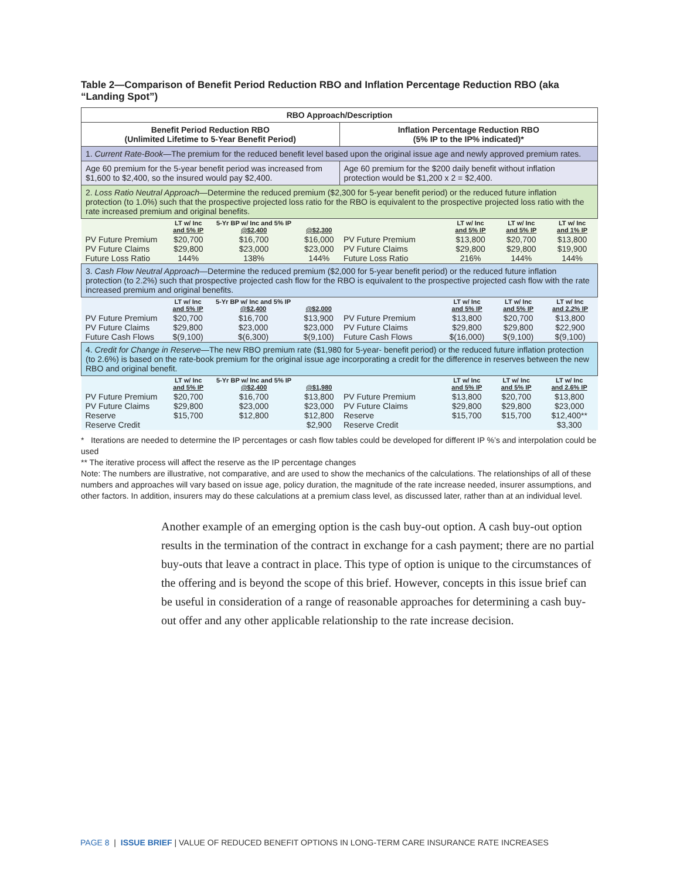Table 2—Comparison of Benefit Period Reduction RBO and Inflation Percentage Reduction RBO (aka “Landing Spot”)
| RBO Approach/Description | |
| --- | --- |
| Benefit Period Reduction RBO (Unlimited Lifetime to 5-Year Benefit Period) | Inflation Percentage Reduction RBO (5% IP to the IP% indicated)* |
| 1. Current Rate-Book —The premium for the reduced benefit level based upon the original issue age and newly approved premium rates. | |
| Age 60 premium for the 5-year benefit period was increased from $1,600 to $2,400, so the insured would pay $2,400. | Age 60 premium for the $200 daily benefit without inflation protection would be $1,200 x 2 = $2,400. |
| 2. Loss Ratio Neutral Approach —Determine the reduced premium ($2,300 for 5-year benefit period) or the reduced future inflation protection (to 1.0%) such that the prospective projected loss ratio for the RBO is equivalent to the prospective projected loss ratio with the rate increased premium and original benefits. | |
| / / LT w/ Inc and 5% IP / 5-Yr BP w/ Inc and 5% IP @$2,400 / @$2,300 / / --- / --- / --- / --- / / PV Future Premium PV Future Claims Future Loss Ratio / $20,700 $29,800 144% / $16,700 $23,000 138% / $16,000 $23,000 144% / | / / LT w/ Inc and 5% IP / LT w/ Inc and 5% IP / LT w/ Inc and 1% IP / / --- / --- / --- / --- / / PV Future Premium PV Future Claims Future Loss Ratio / $13,800 $29,800 216% / $20,700 $29,800 144% / $13,800 $19,900 144% / |
| 3. Cash Flow Neutral Approach —Determine the reduced premium ($2,000 for 5-year benefit period) or the reduced future inflation protection (to 2.2%) such that prospective projected cash flow for the RBO is equivalent to the prospective projected cash flow with the rate increased premium and original benefits. | |
| / / LT w/ Inc and 5% IP / 5-Yr BP w/ Inc and 5% IP @$2,400 / @$2,000 / / --- / --- / --- / --- / / PV Future Premium PV Future Claims Future Cash Flows / $20,700 $29,800 $(9,100) / $16,700 $23,000 $(6,300) / $13,900 $23,000 $(9,100) / | / / LT w/ Inc and 5% IP / LT w/ Inc and 5% IP / LT w/ Inc and 2.2% IP / / --- / --- / --- / --- / / PV Future Premium PV Future Claims Future Cash Flows / $13,800 $29,800 $(16,000) / $20,700 $29,800 $(9,100) / $13,800 $22,900 $(9,100) / |
| 4. Credit for Change in Reserve —The new RBO premium rate ($1,980 for 5-year- benefit period) or the reduced future inflation protection (to 2.6%) is based on the rate-book premium for the original issue age incorporating a credit for the difference in reserves between the new RBO and original benefit. | |
| / / LT w/ Inc and 5% IP / 5-Yr BP w/ Inc and 5% IP @$2,400 / @$1,980 / / --- / --- / --- / --- / / PV Future Premium PV Future Claims Reserve Reserve Credit / $20,700 $29,800 $15,700 / $16,700 $23,000 $12,800 / $13,800 $23,000 $12,800 $2,900 / | / / LT w/ Inc and 5% IP / LT w/ Inc and 5% IP / LT w/ Inc and 2.6% IP / / --- / --- / --- / --- / / PV Future Premium PV Future Claims Reserve Reserve Credit / $13,800 $29,800 $15,700 / $20,700 $29,800 $15,700 / $13,800 $23,000 $12,400** $3,300 / |
* Iterations are needed to determine the IP percentages or cash flow tables could be developed for different IP %’s and interpolation could be used
** The iterative process will affect the reserve as the IP percentage changes
Note: The numbers are illustrative, not comparative, and are used to show the mechanics of the calculations. The relationships of all of these numbers and approaches will vary based on issue age, policy duration, the magnitude of the rate increase needed, insurer assumptions, and other factors. In addition, insurers may do these calculations at a premium class level, as discussed later, rather than at an individual level.
Another example of an emerging option is the cash buy-out option. A cash buy-out option results in the termination of the contract in exchange for a cash payment; there are no partial buy-outs that leave a contract in place. This type of option is unique to the circumstances of the offering and is beyond the scope of this brief. However, concepts in this issue brief can be useful in consideration of a range of reasonable approaches for determining a cash buy-out offer and any other applicable relationship to the rate increase decision.
PAGE 8 | ISSUE BRIEF | VALUE OF REDUCED BENEFIT OPTIONS IN LONG-TERM CARE INSURANCE RATE INCREASES